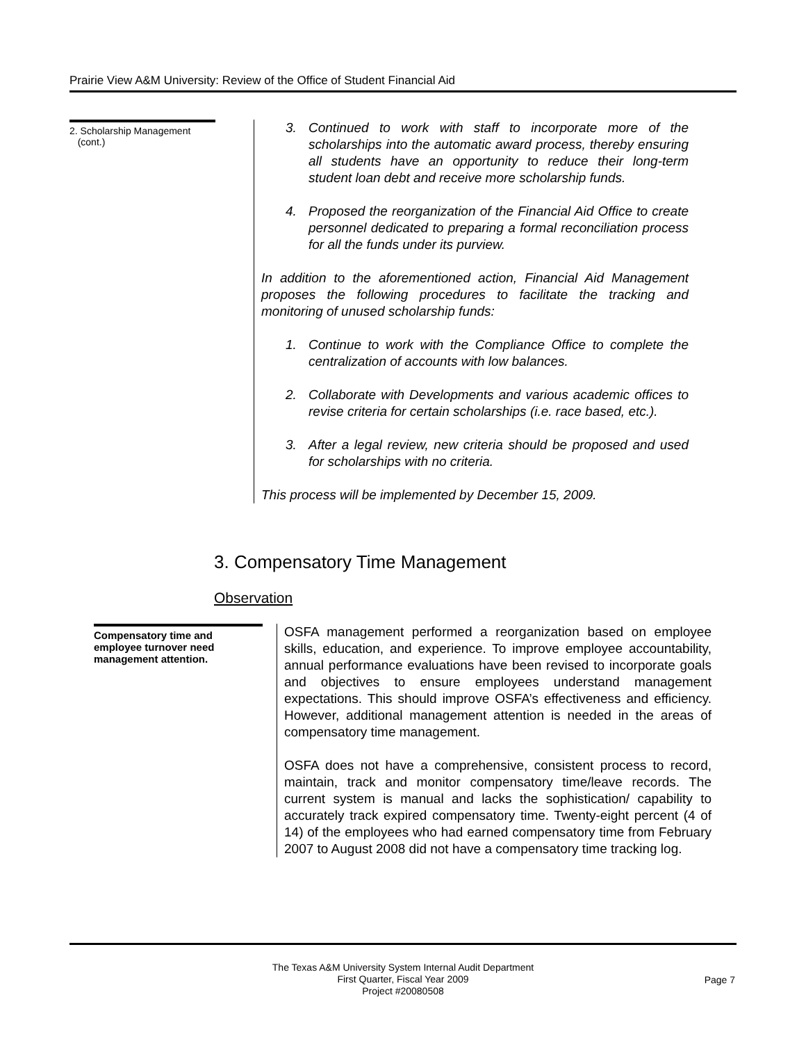Prairie View A&M University: Review of the Office of Student Financial Aid
2. Scholarship Management
(cont.)
3. Continued to work with staff to incorporate more of the scholarships into the automatic award process, thereby ensuring all students have an opportunity to reduce their long-term student loan debt and receive more scholarship funds.
4. Proposed the reorganization of the Financial Aid Office to create personnel dedicated to preparing a formal reconciliation process for all the funds under its purview.
In addition to the aforementioned action, Financial Aid Management proposes the following procedures to facilitate the tracking and monitoring of unused scholarship funds:
1. Continue to work with the Compliance Office to complete the centralization of accounts with low balances.
2. Collaborate with Developments and various academic offices to revise criteria for certain scholarships (i.e. race based, etc.).
3. After a legal review, new criteria should be proposed and used for scholarships with no criteria.
This process will be implemented by December 15, 2009.
3. Compensatory Time Management
Observation
Compensatory time and employee turnover need management attention.
OSFA management performed a reorganization based on employee skills, education, and experience. To improve employee accountability, annual performance evaluations have been revised to incorporate goals and objectives to ensure employees understand management expectations. This should improve OSFA’s effectiveness and efficiency. However, additional management attention is needed in the areas of compensatory time management.
OSFA does not have a comprehensive, consistent process to record, maintain, track and monitor compensatory time/leave records. The current system is manual and lacks the sophistication/ capability to accurately track expired compensatory time. Twenty-eight percent (4 of 14) of the employees who had earned compensatory time from February 2007 to August 2008 did not have a compensatory time tracking log.
The Texas A&M University System Internal Audit Department
First Quarter, Fiscal Year 2009
Project #20080508
Page 7